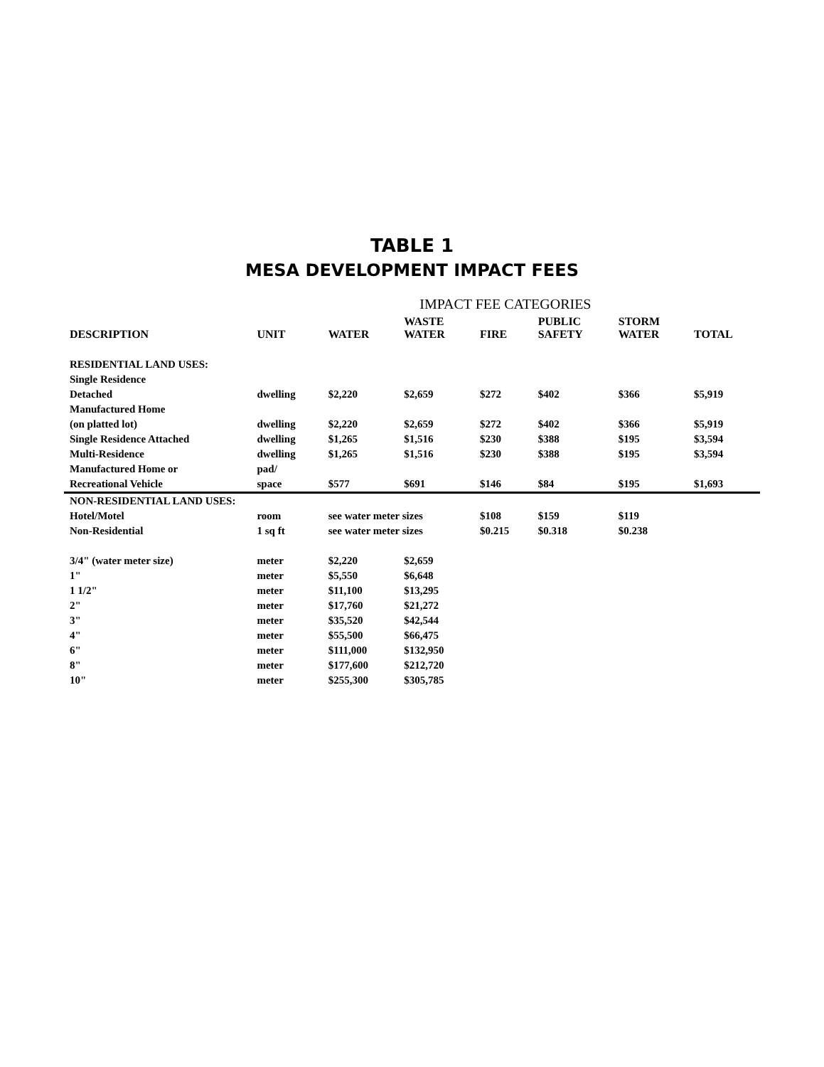TABLE 1
MESA DEVELOPMENT IMPACT FEES
| | | IMPACT FEE CATEGORIES | | | | | |
| --- | --- | --- | --- | --- | --- | --- | --- |
| DESCRIPTION | UNIT | WATER | WASTE WATER | FIRE | PUBLIC SAFETY | STORM WATER | TOTAL |
| RESIDENTIAL LAND USES: | | | | | | | |
| Single Residence | | | | | | | |
| Detached | dwelling | $2,220 | $2,659 | $272 | $402 | $366 | $5,919 |
| Manufactured Home | | | | | | | |
| (on platted lot) | dwelling | $2,220 | $2,659 | $272 | $402 | $366 | $5,919 |
| Single Residence Attached | dwelling | $1,265 | $1,516 | $230 | $388 | $195 | $3,594 |
| Multi-Residence | dwelling | $1,265 | $1,516 | $230 | $388 | $195 | $3,594 |
| Manufactured Home or | pad/ | | | | | | |
| Recreational Vehicle | space | $577 | $691 | $146 | $84 | $195 | $1,693 |
| NON-RESIDENTIAL LAND USES: | | | | | | | |
| Hotel/Motel | room | see water meter sizes | | $108 | $159 | $119 | |
| Non-Residential | 1 sq ft | see water meter sizes | | $0.215 | $0.318 | $0.238 | |
| 3/4" (water meter size) | meter | $2,220 | $2,659 | | | | |
| 1" | meter | $5,550 | $6,648 | | | | |
| 1 1/2" | meter | $11,100 | $13,295 | | | | |
| 2" | meter | $17,760 | $21,272 | | | | |
| 3" | meter | $35,520 | $42,544 | | | | |
| 4" | meter | $55,500 | $66,475 | | | | |
| 6" | meter | $111,000 | $132,950 | | | | |
| 8" | meter | $177,600 | $212,720 | | | | |
| 10" | meter | $255,300 | $305,785 | | | | |